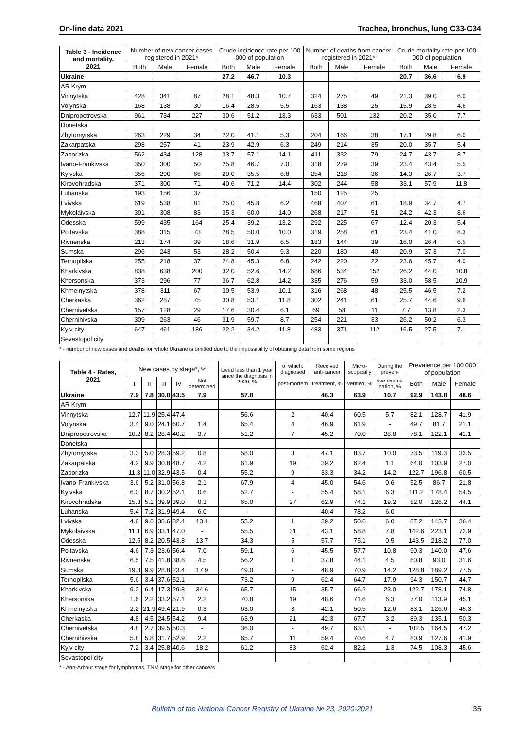On-line data 2021 Trachea, bronchus, lung C33-C34
| Table 3 - Incidence and mortality, 2021 | Number of new cancer cases registered in 2021* | | | Crude incidence rate per 100 000 of population | | | Number of deaths from cancer registered in 2021* | | | Crude mortality rate per 100 000 of population | | |
| --- | --- | --- | --- | --- | --- | --- | --- | --- | --- | --- | --- | --- |
| | Both | Male | Female | Both | Male | Female | Both | Male | Female | Both | Male | Female |
| Ukraine | | | | 27.2 | 46.7 | 10.3 | | | | 20.7 | 36.6 | 6.9 |
| AR Krym | | | | | | | | | | | | |
| Vinnytska | 428 | 341 | 87 | 28.1 | 48.3 | 10.7 | 324 | 275 | 49 | 21.3 | 39.0 | 6.0 |
| Volynska | 168 | 138 | 30 | 16.4 | 28.5 | 5.5 | 163 | 138 | 25 | 15.9 | 28.5 | 4.6 |
| Dnipropetrovska | 961 | 734 | 227 | 30.6 | 51.2 | 13.3 | 633 | 501 | 132 | 20.2 | 35.0 | 7.7 |
| Donetska | | | | | | | | | | | | |
| Zhytomyrska | 263 | 229 | 34 | 22.0 | 41.1 | 5.3 | 204 | 166 | 38 | 17.1 | 29.8 | 6.0 |
| Zakarpatska | 298 | 257 | 41 | 23.9 | 42.9 | 6.3 | 249 | 214 | 35 | 20.0 | 35.7 | 5.4 |
| Zaporizka | 562 | 434 | 128 | 33.7 | 57.1 | 14.1 | 411 | 332 | 79 | 24.7 | 43.7 | 8.7 |
| Ivano-Frankivska | 350 | 300 | 50 | 25.8 | 46.7 | 7.0 | 318 | 279 | 39 | 23.4 | 43.4 | 5.5 |
| Kyivska | 356 | 290 | 66 | 20.0 | 35.5 | 6.8 | 254 | 218 | 36 | 14.3 | 26.7 | 3.7 |
| Kirovohradska | 371 | 300 | 71 | 40.6 | 71.2 | 14.4 | 302 | 244 | 58 | 33.1 | 57.9 | 11.8 |
| Luhanska | 193 | 156 | 37 | | | | 150 | 125 | 25 | | | |
| Lvivska | 619 | 538 | 81 | 25.0 | 45.8 | 6.2 | 468 | 407 | 61 | 18.9 | 34.7 | 4.7 |
| Mykolaivska | 391 | 308 | 83 | 35.3 | 60.0 | 14.0 | 268 | 217 | 51 | 24.2 | 42.3 | 8.6 |
| Odesska | 599 | 435 | 164 | 25.4 | 39.2 | 13.2 | 292 | 225 | 67 | 12.4 | 20.3 | 5.4 |
| Poltavska | 388 | 315 | 73 | 28.5 | 50.0 | 10.0 | 319 | 258 | 61 | 23.4 | 41.0 | 8.3 |
| Rivnenska | 213 | 174 | 39 | 18.6 | 31.9 | 6.5 | 183 | 144 | 39 | 16.0 | 26.4 | 6.5 |
| Sumska | 296 | 243 | 53 | 28.2 | 50.4 | 9.3 | 220 | 180 | 40 | 20.9 | 37.3 | 7.0 |
| Ternopilska | 255 | 218 | 37 | 24.8 | 45.3 | 6.8 | 242 | 220 | 22 | 23.6 | 45.7 | 4.0 |
| Kharkivska | 838 | 638 | 200 | 32.0 | 52.6 | 14.2 | 686 | 534 | 152 | 26.2 | 44.0 | 10.8 |
| Khersonska | 373 | 296 | 77 | 36.7 | 62.8 | 14.2 | 335 | 276 | 59 | 33.0 | 58.5 | 10.9 |
| Khmelnytska | 378 | 311 | 67 | 30.5 | 53.9 | 10.1 | 316 | 268 | 48 | 25.5 | 46.5 | 7.2 |
| Cherkaska | 362 | 287 | 75 | 30.8 | 53.1 | 11.8 | 302 | 241 | 61 | 25.7 | 44.6 | 9.6 |
| Chernivetska | 157 | 128 | 29 | 17.6 | 30.4 | 6.1 | 69 | 58 | 11 | 7.7 | 13.8 | 2.3 |
| Chernihivska | 309 | 263 | 46 | 31.9 | 59.7 | 8.7 | 254 | 221 | 33 | 26.2 | 50.2 | 6.3 |
| Kyiv city | 647 | 461 | 186 | 22.2 | 34.2 | 11.8 | 483 | 371 | 112 | 16.5 | 27.5 | 7.1 |
| Sevastopol city | | | | | | | | | | | | |
* - number of new cases and deaths for whole Ukraine is omitted due to the impossibility of obtaining data from some regions
| Table 4 - Rates, 2021 | New cases by stage*, % | | | | | Lived less than 1 year since the diagnosis in 2020, % | of which: diagnosed | Received anti-cancer | Micro-scopically | During the preven- | Prevalence per 100 000 of population | | |
| --- | --- | --- | --- | --- | --- | --- | --- | --- | --- | --- | --- | --- | --- |
| | I | II | III | IV | Not determined | | post-mortem | treatment, % | verified, % | tive exami-nation, % | Both | Male | Female |
| Ukraine | 7.9 | 7.8 | 30.0 | 43.5 | 7.9 | 57.8 | | 46.3 | 63.9 | 10.7 | 92.9 | 143.8 | 48.6 |
| AR Krym | | | | | | | | | | | | | |
| Vinnytska | 12.7 | 11.9 | 25.4 | 47.4 | - | 56.6 | 2 | 40.4 | 60.5 | 5.7 | 82.1 | 128.7 | 41.9 |
| Volynska | 3.4 | 9.0 | 24.1 | 60.7 | 1.4 | 65.4 | 4 | 46.9 | 61.9 | - | 49.7 | 81.7 | 21.1 |
| Dnipropetrovska | 10.2 | 8.2 | 28.4 | 40.2 | 3.7 | 51.2 | 7 | 45.2 | 70.0 | 28.8 | 78.1 | 122.1 | 41.1 |
| Donetska | | | | | | | | | | | | | |
| Zhytomyrska | 3.3 | 5.0 | 28.3 | 59.2 | 0.8 | 58.0 | 3 | 47.1 | 83.7 | 10.0 | 73.5 | 119.3 | 33.5 |
| Zakarpatska | 4.2 | 9.9 | 30.8 | 48.7 | 4.2 | 61.9 | 19 | 39.2 | 62.4 | 1.1 | 64.0 | 103.9 | 27.0 |
| Zaporizka | 11.3 | 11.0 | 32.9 | 43.5 | 0.4 | 55.2 | 9 | 33.3 | 34.2 | 14.2 | 122.7 | 196.8 | 60.5 |
| Ivano-Frankivska | 3.6 | 5.2 | 31.0 | 56.8 | 2.1 | 67.9 | 4 | 45.0 | 54.6 | 0.6 | 52.5 | 86.7 | 21.8 |
| Kyivska | 6.0 | 8.7 | 30.2 | 52.1 | 0.6 | 52.7 | - | 55.4 | 58.1 | 6.3 | 111.2 | 178.4 | 54.5 |
| Kirovohradska | 15.3 | 5.1 | 39.9 | 39.0 | 0.3 | 65.0 | 27 | 62.9 | 74.1 | 19.2 | 82.0 | 126.2 | 44.1 |
| Luhanska | 5.4 | 7.2 | 31.9 | 49.4 | 6.0 | - | - | 40.4 | 78.2 | 6.0 | | | |
| Lvivska | 4.6 | 9.6 | 38.6 | 32.4 | 13.1 | 55.2 | 1 | 39.2 | 50.6 | 6.0 | 87.2 | 143.7 | 36.4 |
| Mykolaivska | 11.1 | 6.9 | 33.1 | 47.0 | - | 55.5 | 31 | 43.1 | 58.8 | 7.8 | 142.6 | 223.1 | 72.9 |
| Odesska | 12.5 | 8.2 | 20.5 | 43.8 | 13.7 | 34.3 | 5 | 57.7 | 75.1 | 0.5 | 143.5 | 218.2 | 77.0 |
| Poltavska | 4.6 | 7.3 | 23.6 | 56.4 | 7.0 | 59.1 | 6 | 45.5 | 57.7 | 10.8 | 90.3 | 140.0 | 47.6 |
| Rivnenska | 6.5 | 7.5 | 41.8 | 38.8 | 4.5 | 56.2 | 1 | 37.8 | 44.1 | 4.5 | 60.8 | 93.0 | 31.6 |
| Sumska | 19.3 | 9.9 | 28.8 | 23.4 | 17.9 | 49.0 | - | 48.9 | 70.9 | 14.2 | 128.8 | 189.2 | 77.5 |
| Ternopilska | 5.6 | 3.4 | 37.6 | 52.1 | - | 73.2 | 9 | 62.4 | 64.7 | 17.9 | 94.3 | 150.7 | 44.7 |
| Kharkivska | 9.2 | 6.4 | 17.3 | 29.8 | 34.6 | 65.7 | 15 | 35.7 | 66.2 | 23.0 | 122.7 | 178.1 | 74.8 |
| Khersonska | 1.6 | 2.2 | 33.2 | 57.1 | 2.2 | 70.8 | 19 | 48.6 | 71.6 | 6.3 | 77.0 | 113.9 | 45.1 |
| Khmelnytska | 2.2 | 21.9 | 49.4 | 21.9 | 0.3 | 63.0 | 3 | 42.1 | 50.5 | 12.6 | 83.1 | 126.6 | 45.3 |
| Cherkaska | 4.8 | 4.5 | 24.5 | 54.2 | 9.4 | 63.9 | 21 | 42.3 | 67.7 | 3.2 | 89.3 | 135.1 | 50.3 |
| Chernivetska | 4.8 | 2.7 | 39.5 | 50.3 | - | 36.0 | - | 49.7 | 63.1 | - | 102.5 | 164.5 | 47.2 |
| Chernihivska | 5.8 | 5.8 | 31.7 | 52.9 | 2.2 | 65.7 | 11 | 59.4 | 70.6 | 4.7 | 80.9 | 127.6 | 41.9 |
| Kyiv city | 7.2 | 3.4 | 25.8 | 40.6 | 18.2 | 61.2 | 83 | 62.4 | 82.2 | 1.3 | 74.5 | 108.3 | 45.6 |
| Sevastopol city | | | | | | | | | | | | | |
* - Ann-Arbour stage for lymphomas, TNM stage for other cancers
Bulletin of the National Cancer Registry of Ukraine № 23, 2020-2021 35